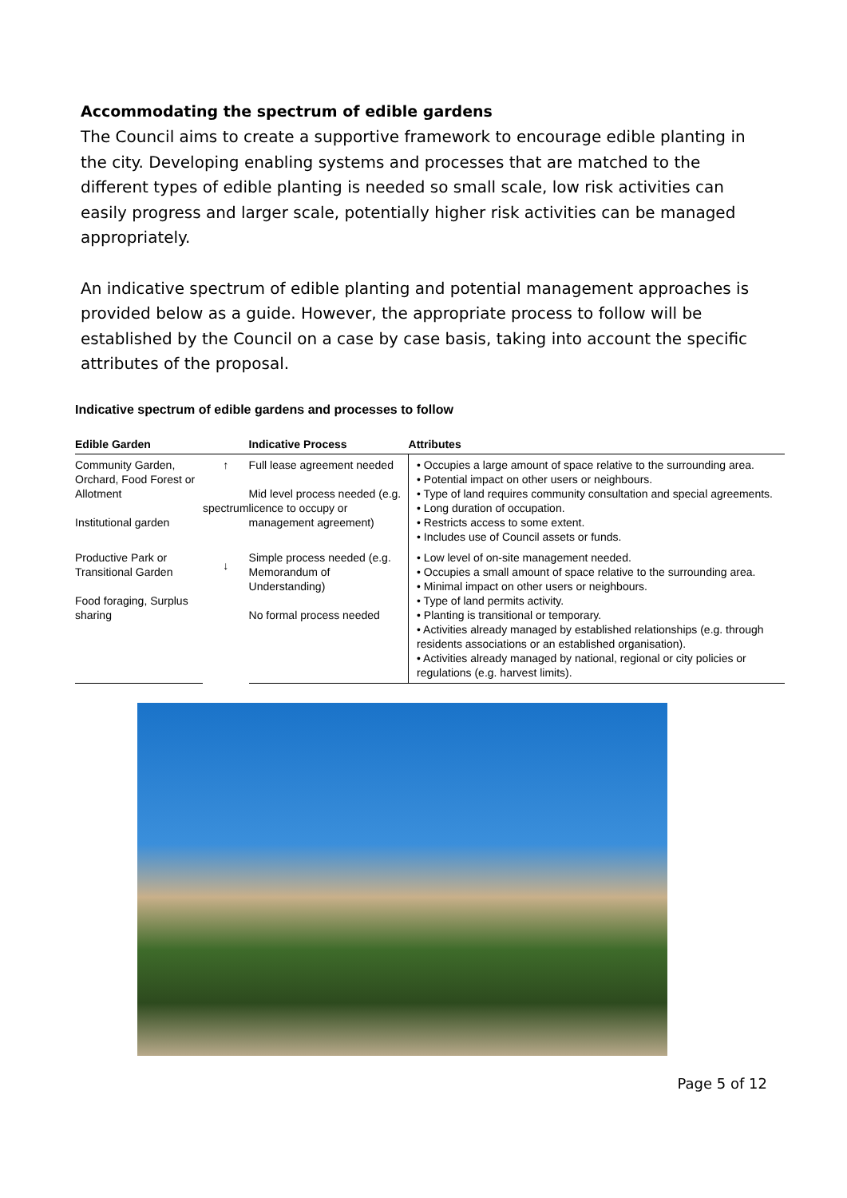Accommodating the spectrum of edible gardens
The Council aims to create a supportive framework to encourage edible planting in the city. Developing enabling systems and processes that are matched to the different types of edible planting is needed so small scale, low risk activities can easily progress and larger scale, potentially higher risk activities can be managed appropriately.
An indicative spectrum of edible planting and potential management approaches is provided below as a guide. However, the appropriate process to follow will be established by the Council on a case by case basis, taking into account the specific attributes of the proposal.
Indicative spectrum of edible gardens and processes to follow
| Edible Garden | | Indicative Process | Attributes |
| --- | --- | --- | --- |
| Community Garden, Orchard, Food Forest or Allotment Institutional garden | ↑ spectrum ↓ | Full lease agreement needed Mid level process needed (e.g. licence to occupy or management agreement) | • Occupies a large amount of space relative to the surrounding area. • Potential impact on other users or neighbours. • Type of land requires community consultation and special agreements. • Long duration of occupation. • Restricts access to some extent. • Includes use of Council assets or funds. |
| Productive Park or Transitional Garden Food foraging, Surplus sharing | | Simple process needed (e.g. Memorandum of Understanding) No formal process needed | • Low level of on-site management needed. • Occupies a small amount of space relative to the surrounding area. • Minimal impact on other users or neighbours. • Type of land permits activity. • Planting is transitional or temporary. • Activities already managed by established relationships (e.g. through residents associations or an established organisation). • Activities already managed by national, regional or city policies or regulations (e.g. harvest limits). |
Page 5 of 12